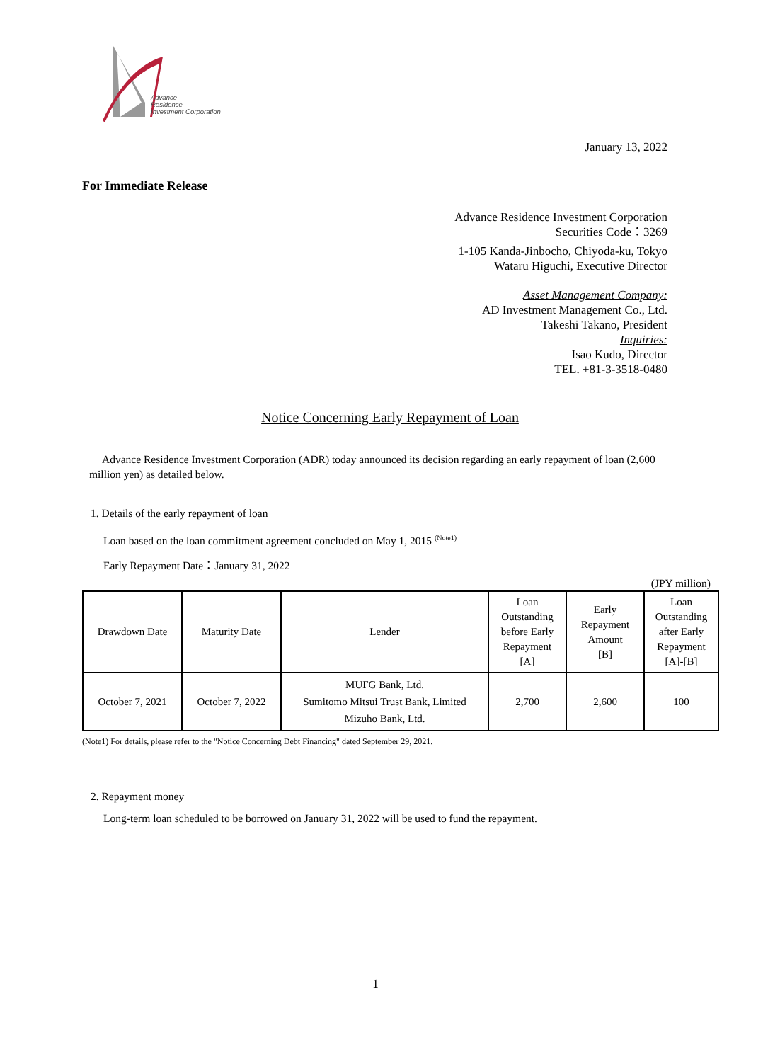Advance
Residence
Investment Corporation
January 13, 2022
For Immediate Release
Advance Residence Investment Corporation
Securities Code：3269
1-105 Kanda-Jinbocho, Chiyoda-ku, Tokyo
Wataru Higuchi, Executive Director
Asset Management Company:
AD Investment Management Co., Ltd.
Takeshi Takano, President
Inquiries:
Isao Kudo, Director
TEL. +81-3-3518-0480
Notice Concerning Early Repayment of Loan
Advance Residence Investment Corporation (ADR) today announced its decision regarding an early repayment of loan (2,600 million yen) as detailed below.
1. Details of the early repayment of loan
Loan based on the loan commitment agreement concluded on May 1, 2015 <sup>(Note1)</sup>
Early Repayment Date：January 31, 2022
(JPY million)
| Drawdown Date | Maturity Date | Lender | Loan Outstanding before Early Repayment [A] | Early Repayment Amount [B] | Loan Outstanding after Early Repayment [A]-[B] |
| --- | --- | --- | --- | --- | --- |
| October 7, 2021 | October 7, 2022 | MUFG Bank, Ltd. Sumitomo Mitsui Trust Bank, Limited Mizuho Bank, Ltd. | 2,700 | 2,600 | 100 |
(Note1) For details, please refer to the "Notice Concerning Debt Financing" dated September 29, 2021.
2. Repayment money
Long-term loan scheduled to be borrowed on January 31, 2022 will be used to fund the repayment.
1